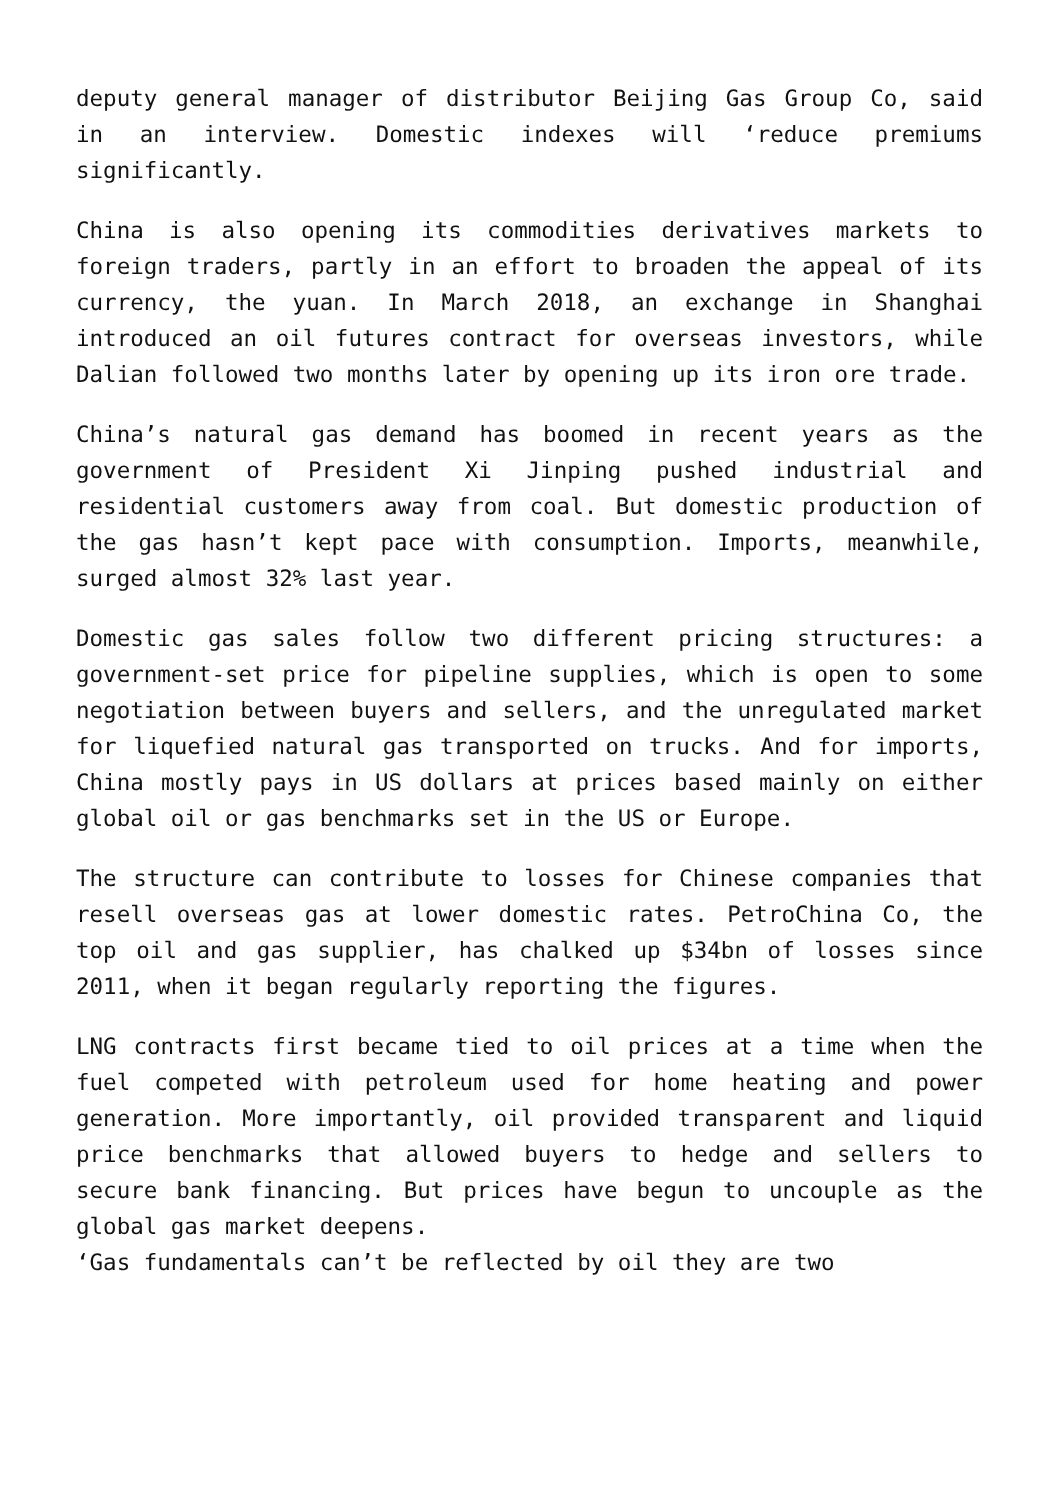deputy general manager of distributor Beijing Gas Group Co, said in an interview. Domestic indexes will ‘reduce premiums significantly.
China is also opening its commodities derivatives markets to foreign traders, partly in an effort to broaden the appeal of its currency, the yuan. In March 2018, an exchange in Shanghai introduced an oil futures contract for overseas investors, while Dalian followed two months later by opening up its iron ore trade.
China’s natural gas demand has boomed in recent years as the government of President Xi Jinping pushed industrial and residential customers away from coal. But domestic production of the gas hasn’t kept pace with consumption. Imports, meanwhile, surged almost 32% last year.
Domestic gas sales follow two different pricing structures: a government-set price for pipeline supplies, which is open to some negotiation between buyers and sellers, and the unregulated market for liquefied natural gas transported on trucks. And for imports, China mostly pays in US dollars at prices based mainly on either global oil or gas benchmarks set in the US or Europe.
The structure can contribute to losses for Chinese companies that resell overseas gas at lower domestic rates. PetroChina Co, the top oil and gas supplier, has chalked up $34bn of losses since 2011, when it began regularly reporting the figures.
LNG contracts first became tied to oil prices at a time when the fuel competed with petroleum used for home heating and power generation. More importantly, oil provided transparent and liquid price benchmarks that allowed buyers to hedge and sellers to secure bank financing. But prices have begun to uncouple as the global gas market deepens.
‘Gas fundamentals can’t be reflected by oil they are two